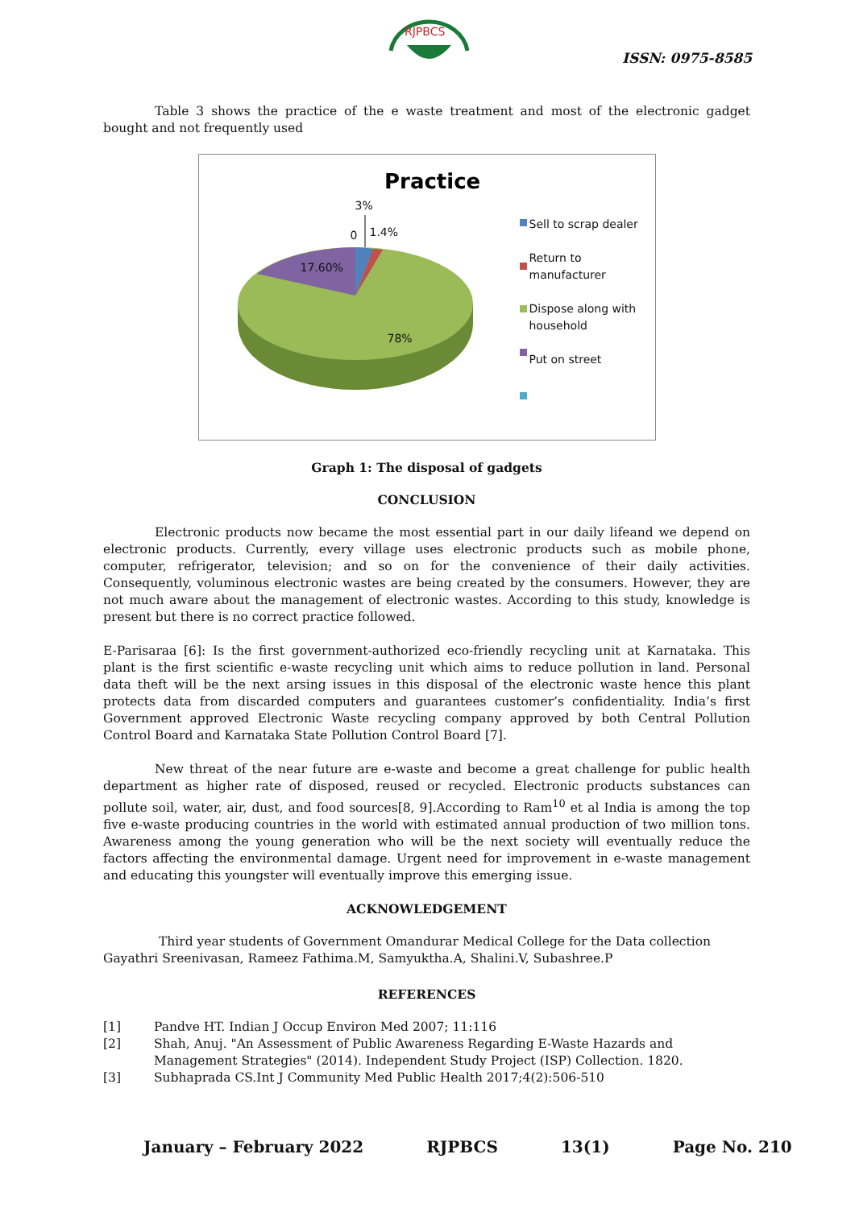RJPBCS
ISSN: 0975-8585
Table 3 shows the practice of the e waste treatment and most of the electronic gadget bought and not frequently used
Practice
3%
0 1.4%
17.60%
78%
Sell to scrap dealer
Return to manufacturer
Dispose along with household
Put on street
Graph 1: The disposal of gadgets
CONCLUSION
Electronic products now became the most essential part in our daily lifeand we depend on electronic products. Currently, every village uses electronic products such as mobile phone, computer, refrigerator, television; and so on for the convenience of their daily activities. Consequently, voluminous electronic wastes are being created by the consumers. However, they are not much aware about the management of electronic wastes. According to this study, knowledge is present but there is no correct practice followed.
E-Parisaraa [6]: Is the first government-authorized eco-friendly recycling unit at Karnataka. This plant is the first scientific e-waste recycling unit which aims to reduce pollution in land. Personal data theft will be the next arsing issues in this disposal of the electronic waste hence this plant protects data from discarded computers and guarantees customer’s confidentiality. India’s first Government approved Electronic Waste recycling company approved by both Central Pollution Control Board and Karnataka State Pollution Control Board [7].
New threat of the near future are e-waste and become a great challenge for public health department as higher rate of disposed, reused or recycled. Electronic products substances can pollute soil, water, air, dust, and food sources[8, 9].According to Ram<sup>10</sup> et al India is among the top five e-waste producing countries in the world with estimated annual production of two million tons. Awareness among the young generation who will be the next society will eventually reduce the factors affecting the environmental damage. Urgent need for improvement in e-waste management and educating this youngster will eventually improve this emerging issue.
ACKNOWLEDGEMENT
Third year students of Government Omandurar Medical College for the Data collection
Gayathri Sreenivasan, Rameez Fathima.M, Samyuktha.A, Shalini.V, Subashree.P
REFERENCES
[1] Pandve HT. Indian J Occup Environ Med 2007; 11:116
[2] Shah, Anuj. "An Assessment of Public Awareness Regarding E-Waste Hazards and Management Strategies" (2014). Independent Study Project (ISP) Collection. 1820.
[3] Subhaprada CS.Int J Community Med Public Health 2017;4(2):506-510
January – February 2022 RJPBCS 13(1) Page No. 210